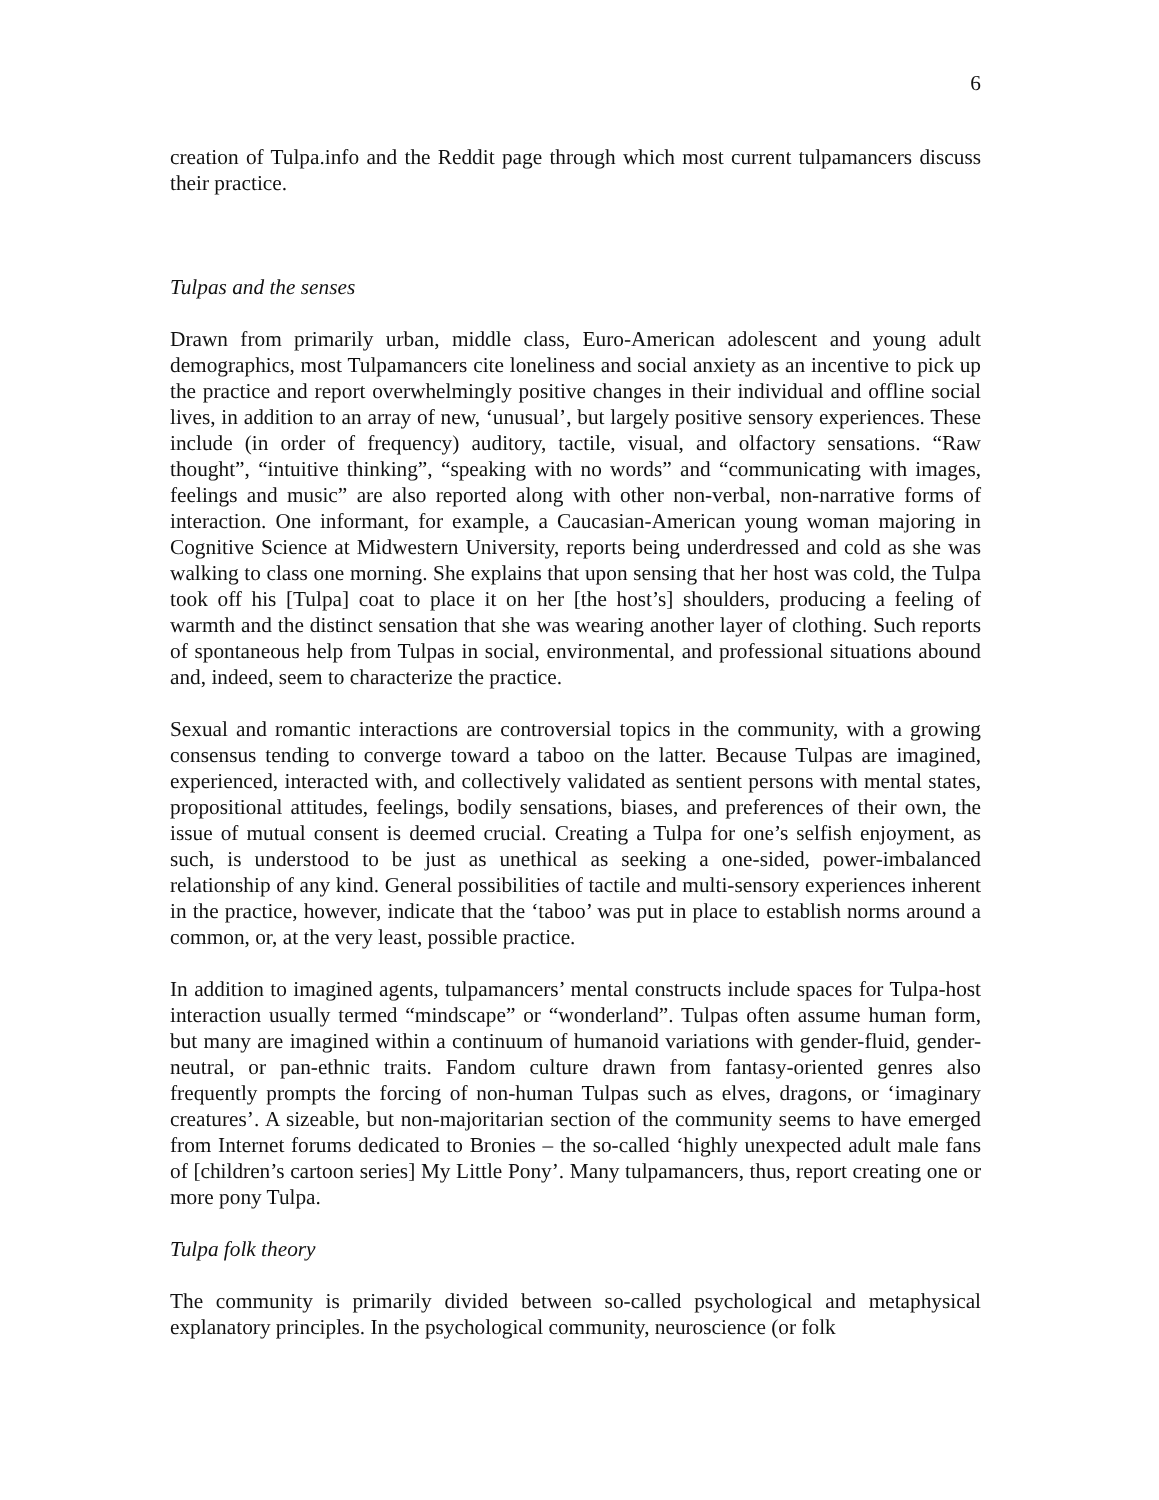6
creation of Tulpa.info and the Reddit page through which most current tulpamancers discuss their practice.
Tulpas and the senses
Drawn from primarily urban, middle class, Euro-American adolescent and young adult demographics, most Tulpamancers cite loneliness and social anxiety as an incentive to pick up the practice and report overwhelmingly positive changes in their individual and offline social lives, in addition to an array of new, ‘unusual’, but largely positive sensory experiences. These include (in order of frequency) auditory, tactile, visual, and olfactory sensations. “Raw thought”, “intuitive thinking”, “speaking with no words” and “communicating with images, feelings and music” are also reported along with other non-verbal, non-narrative forms of interaction. One informant, for example, a Caucasian-American young woman majoring in Cognitive Science at Midwestern University, reports being underdressed and cold as she was walking to class one morning. She explains that upon sensing that her host was cold, the Tulpa took off his [Tulpa] coat to place it on her [the host’s] shoulders, producing a feeling of warmth and the distinct sensation that she was wearing another layer of clothing. Such reports of spontaneous help from Tulpas in social, environmental, and professional situations abound and, indeed, seem to characterize the practice.
Sexual and romantic interactions are controversial topics in the community, with a growing consensus tending to converge toward a taboo on the latter. Because Tulpas are imagined, experienced, interacted with, and collectively validated as sentient persons with mental states, propositional attitudes, feelings, bodily sensations, biases, and preferences of their own, the issue of mutual consent is deemed crucial. Creating a Tulpa for one’s selfish enjoyment, as such, is understood to be just as unethical as seeking a one-sided, power-imbalanced relationship of any kind. General possibilities of tactile and multi-sensory experiences inherent in the practice, however, indicate that the ‘taboo’ was put in place to establish norms around a common, or, at the very least, possible practice.
In addition to imagined agents, tulpamancers’ mental constructs include spaces for Tulpa-host interaction usually termed “mindscape” or “wonderland”. Tulpas often assume human form, but many are imagined within a continuum of humanoid variations with gender-fluid, gender-neutral, or pan-ethnic traits. Fandom culture drawn from fantasy-oriented genres also frequently prompts the forcing of non-human Tulpas such as elves, dragons, or ‘imaginary creatures’. A sizeable, but non-majoritarian section of the community seems to have emerged from Internet forums dedicated to Bronies – the so-called ‘highly unexpected adult male fans of [children’s cartoon series] My Little Pony’. Many tulpamancers, thus, report creating one or more pony Tulpa.
Tulpa folk theory
The community is primarily divided between so-called psychological and metaphysical explanatory principles. In the psychological community, neuroscience (or folk